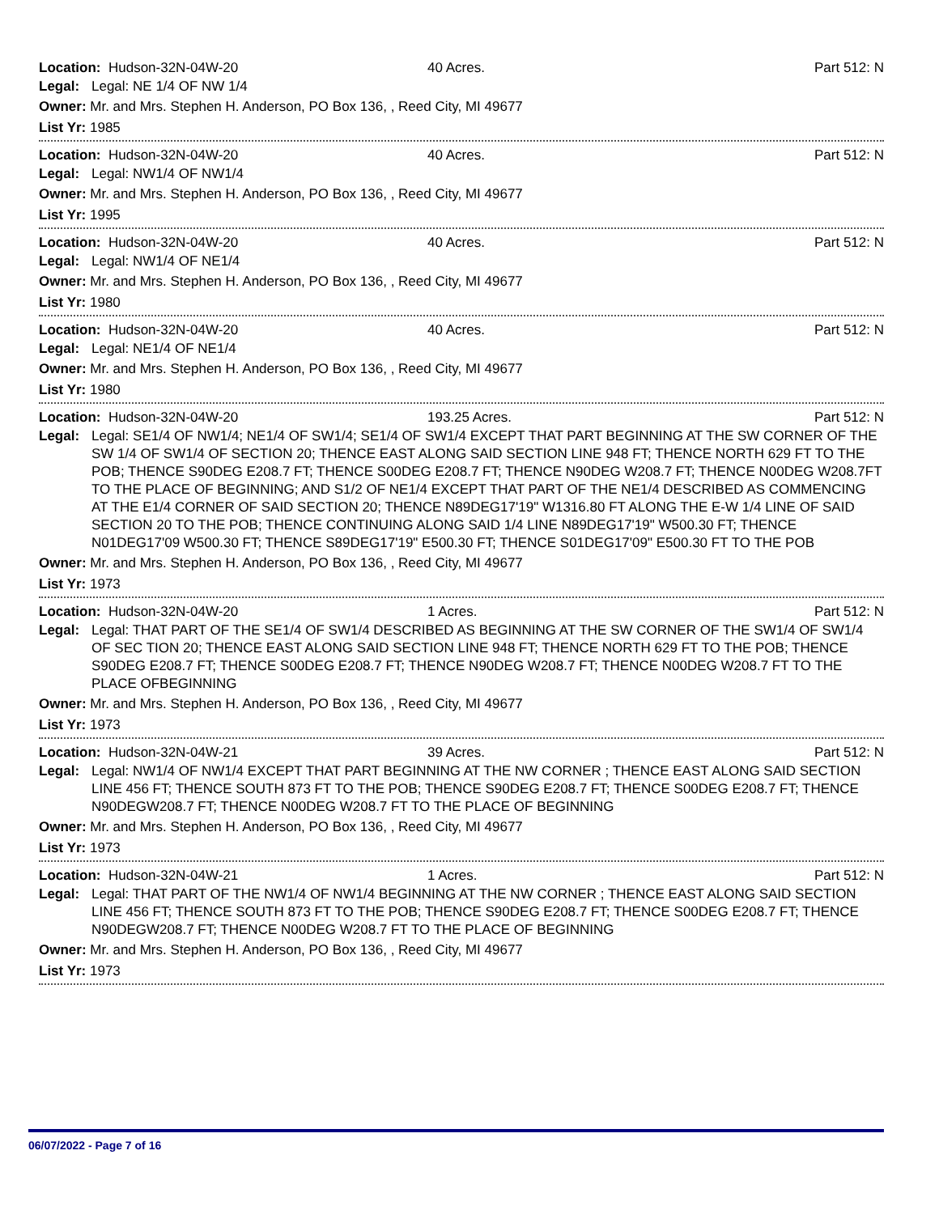Location: Hudson-32N-04W-20 40 Acres. Part 512: N
Legal: Legal: NE 1/4 OF NW 1/4
Owner: Mr. and Mrs. Stephen H. Anderson, PO Box 136, , Reed City, MI 49677
List Yr: 1985
Location: Hudson-32N-04W-20 40 Acres. Part 512: N
Legal: Legal: NW1/4 OF NW1/4
Owner: Mr. and Mrs. Stephen H. Anderson, PO Box 136, , Reed City, MI 49677
List Yr: 1995
Location: Hudson-32N-04W-20 40 Acres. Part 512: N
Legal: Legal: NW1/4 OF NE1/4
Owner: Mr. and Mrs. Stephen H. Anderson, PO Box 136, , Reed City, MI 49677
List Yr: 1980
Location: Hudson-32N-04W-20 40 Acres. Part 512: N
Legal: Legal: NE1/4 OF NE1/4
Owner: Mr. and Mrs. Stephen H. Anderson, PO Box 136, , Reed City, MI 49677
List Yr: 1980
Location: Hudson-32N-04W-20 193.25 Acres. Part 512: N
Legal: Legal: SE1/4 OF NW1/4; NE1/4 OF SW1/4; SE1/4 OF SW1/4 EXCEPT THAT PART BEGINNING AT THE SW CORNER OF THE SW 1/4 OF SW1/4 OF SECTION 20; THENCE EAST ALONG SAID SECTION LINE 948 FT; THENCE NORTH 629 FT TO THE POB; THENCE S90DEG E208.7 FT; THENCE S00DEG E208.7 FT; THENCE N90DEG W208.7 FT; THENCE N00DEG W208.7FT TO THE PLACE OF BEGINNING; AND S1/2 OF NE1/4 EXCEPT THAT PART OF THE NE1/4 DESCRIBED AS COMMENCING AT THE E1/4 CORNER OF SAID SECTION 20; THENCE N89DEG17'19" W1316.80 FT ALONG THE E-W 1/4 LINE OF SAID SECTION 20 TO THE POB; THENCE CONTINUING ALONG SAID 1/4 LINE N89DEG17'19" W500.30 FT; THENCE N01DEG17'09 W500.30 FT; THENCE S89DEG17'19" E500.30 FT; THENCE S01DEG17'09" E500.30 FT TO THE POB
Owner: Mr. and Mrs. Stephen H. Anderson, PO Box 136, , Reed City, MI 49677
List Yr: 1973
Location: Hudson-32N-04W-20 1 Acres. Part 512: N
Legal: Legal: THAT PART OF THE SE1/4 OF SW1/4 DESCRIBED AS BEGINNING AT THE SW CORNER OF THE SW1/4 OF SW1/4 OF SEC TION 20; THENCE EAST ALONG SAID SECTION LINE 948 FT; THENCE NORTH 629 FT TO THE POB; THENCE S90DEG E208.7 FT; THENCE S00DEG E208.7 FT; THENCE N90DEG W208.7 FT; THENCE N00DEG W208.7 FT TO THE PLACE OFBEGINNING
Owner: Mr. and Mrs. Stephen H. Anderson, PO Box 136, , Reed City, MI 49677
List Yr: 1973
Location: Hudson-32N-04W-21 39 Acres. Part 512: N
Legal: Legal: NW1/4 OF NW1/4 EXCEPT THAT PART BEGINNING AT THE NW CORNER ; THENCE EAST ALONG SAID SECTION LINE 456 FT; THENCE SOUTH 873 FT TO THE POB; THENCE S90DEG E208.7 FT; THENCE S00DEG E208.7 FT; THENCE N90DEGW208.7 FT; THENCE N00DEG W208.7 FT TO THE PLACE OF BEGINNING
Owner: Mr. and Mrs. Stephen H. Anderson, PO Box 136, , Reed City, MI 49677
List Yr: 1973
Location: Hudson-32N-04W-21 1 Acres. Part 512: N
Legal: Legal: THAT PART OF THE NW1/4 OF NW1/4 BEGINNING AT THE NW CORNER ; THENCE EAST ALONG SAID SECTION LINE 456 FT; THENCE SOUTH 873 FT TO THE POB; THENCE S90DEG E208.7 FT; THENCE S00DEG E208.7 FT; THENCE N90DEGW208.7 FT; THENCE N00DEG W208.7 FT TO THE PLACE OF BEGINNING
Owner: Mr. and Mrs. Stephen H. Anderson, PO Box 136, , Reed City, MI 49677
List Yr: 1973
06/07/2022 - Page 7 of 16